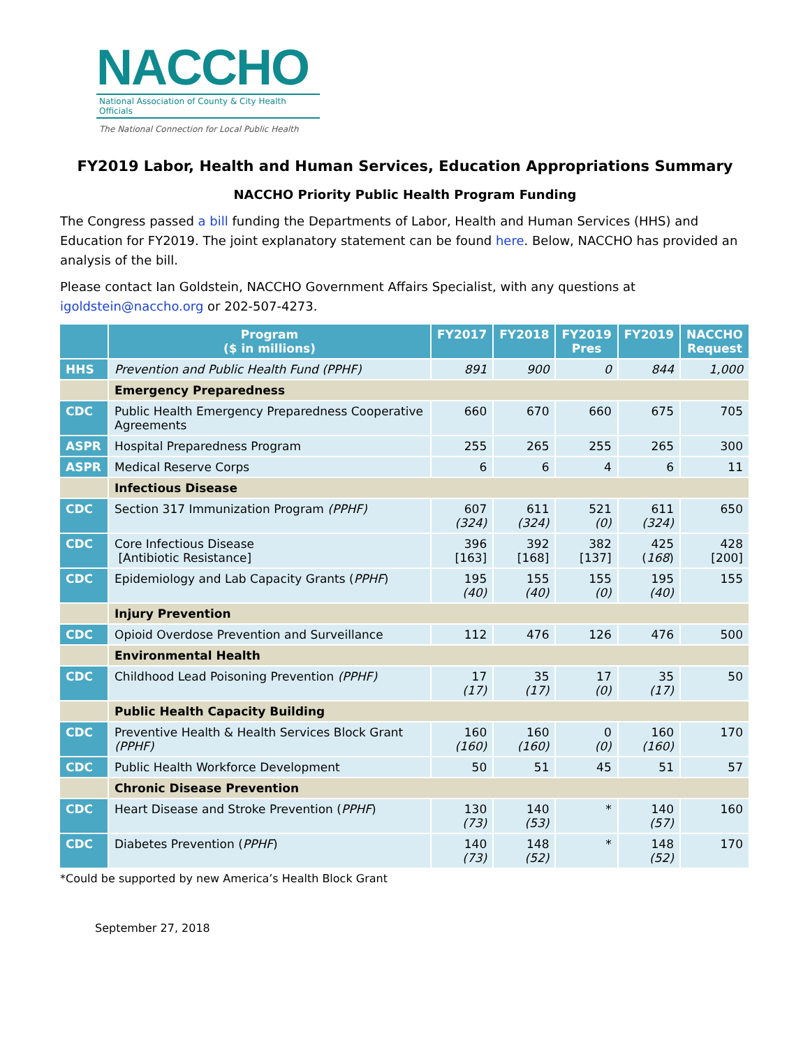NACCHO
National Association of County & City Health Officials
The National Connection for Local Public Health
FY2019 Labor, Health and Human Services, Education Appropriations Summary
NACCHO Priority Public Health Program Funding
The Congress passed a bill funding the Departments of Labor, Health and Human Services (HHS) and Education for FY2019. The joint explanatory statement can be found here. Below, NACCHO has provided an analysis of the bill.
Please contact Ian Goldstein, NACCHO Government Affairs Specialist, with any questions at igoldstein@naccho.org or 202-507-4273.
| | Program ($ in millions) | FY2017 | FY2018 | FY2019 Pres | FY2019 | NACCHO Request |
| --- | --- | --- | --- | --- | --- | --- |
| HHS | Prevention and Public Health Fund (PPHF) | 891 | 900 | 0 | 844 | 1,000 |
| | Emergency Preparedness | | | | | |
| CDC | Public Health Emergency Preparedness Cooperative Agreements | 660 | 670 | 660 | 675 | 705 |
| ASPR | Hospital Preparedness Program | 255 | 265 | 255 | 265 | 300 |
| ASPR | Medical Reserve Corps | 6 | 6 | 4 | 6 | 11 |
| | Infectious Disease | | | | | |
| CDC | Section 317 Immunization Program (PPHF) | 607 (324) | 611 (324) | 521 (0) | 611 (324) | 650 |
| CDC | Core Infectious Disease [Antibiotic Resistance] | 396 [163] | 392 [168] | 382 [137] | 425 ( 168 ) | 428 [200] |
| CDC | Epidemiology and Lab Capacity Grants ( PPHF ) | 195 (40) | 155 (40) | 155 (0) | 195 (40) | 155 |
| | Injury Prevention | | | | | |
| CDC | Opioid Overdose Prevention and Surveillance | 112 | 476 | 126 | 476 | 500 |
| | Environmental Health | | | | | |
| CDC | Childhood Lead Poisoning Prevention (PPHF) | 17 (17) | 35 (17) | 17 (0) | 35 (17) | 50 |
| | Public Health Capacity Building | | | | | |
| CDC | Preventive Health & Health Services Block Grant (PPHF) | 160 (160) | 160 (160) | 0 (0) | 160 (160) | 170 |
| CDC | Public Health Workforce Development | 50 | 51 | 45 | 51 | 57 |
| | Chronic Disease Prevention | | | | | |
| CDC | Heart Disease and Stroke Prevention ( PPHF ) | 130 (73) | 140 (53) | * | 140 (57) | 160 |
| CDC | Diabetes Prevention ( PPHF ) | 140 (73) | 148 (52) | * | 148 (52) | 170 |
*Could be supported by new America’s Health Block Grant
September 27, 2018